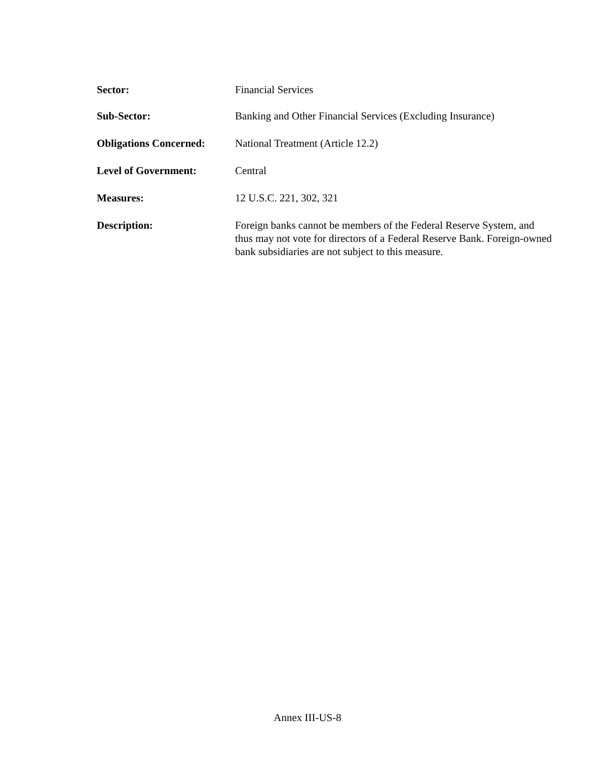Sector: Financial Services
Sub-Sector: Banking and Other Financial Services (Excluding Insurance)
Obligations Concerned:
National Treatment (Article 12.2)
Level of Government: Central
Measures: 12 U.S.C. 221, 302, 321
Description: Foreign banks cannot be members of the Federal Reserve System, and thus may not vote for directors of a Federal Reserve Bank. Foreign-owned bank subsidiaries are not subject to this measure.
Annex III-US-8